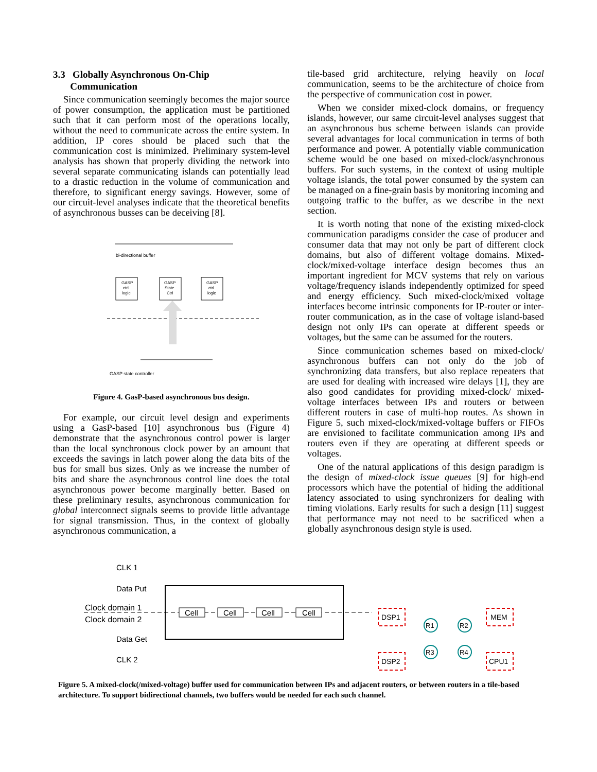3.3 Globally Asynchronous On-Chip
Communication
Since communication seemingly becomes the major source of power consumption, the application must be partitioned such that it can perform most of the operations locally, without the need to communicate across the entire system. In addition, IP cores should be placed such that the communication cost is minimized. Preliminary system-level analysis has shown that properly dividing the network into several separate communicating islands can potentially lead to a drastic reduction in the volume of communication and therefore, to significant energy savings. However, some of our circuit-level analyses indicate that the theoretical benefits of asynchronous busses can be deceiving [8].
bi-directional buffer
GASP
ctrl
logic
GASP
State
Ctrl
GASP
ctrl
logic
GASP state controller
Figure 4. GasP-based asynchronous bus design.
For example, our circuit level design and experiments using a GasP-based [10] asynchronous bus (Figure 4) demonstrate that the asynchronous control power is larger than the local synchronous clock power by an amount that exceeds the savings in latch power along the data bits of the bus for small bus sizes. Only as we increase the number of bits and share the asynchronous control line does the total asynchronous power become marginally better. Based on these preliminary results, asynchronous communication for global interconnect signals seems to provide little advantage for signal transmission. Thus, in the context of globally asynchronous communication, a
tile-based grid architecture, relying heavily on local communication, seems to be the architecture of choice from the perspective of communication cost in power.
When we consider mixed-clock domains, or frequency islands, however, our same circuit-level analyses suggest that an asynchronous bus scheme between islands can provide several advantages for local communication in terms of both performance and power. A potentially viable communication scheme would be one based on mixed-clock/asynchronous buffers. For such systems, in the context of using multiple voltage islands, the total power consumed by the system can be managed on a fine-grain basis by monitoring incoming and outgoing traffic to the buffer, as we describe in the next section.
It is worth noting that none of the existing mixed-clock communication paradigms consider the case of producer and consumer data that may not only be part of different clock domains, but also of different voltage domains. Mixed-clock/mixed-voltage interface design becomes thus an important ingredient for MCV systems that rely on various voltage/frequency islands independently optimized for speed and energy efficiency. Such mixed-clock/mixed voltage interfaces become intrinsic components for IP-router or inter-router communication, as in the case of voltage island-based design not only IPs can operate at different speeds or voltages, but the same can be assumed for the routers.
Since communication schemes based on mixed-clock/ asynchronous buffers can not only do the job of synchronizing data transfers, but also replace repeaters that are used for dealing with increased wire delays [1], they are also good candidates for providing mixed-clock/ mixed-voltage interfaces between IPs and routers or between different routers in case of multi-hop routes. As shown in Figure 5, such mixed-clock/mixed-voltage buffers or FIFOs are envisioned to facilitate communication among IPs and routers even if they are operating at different speeds or voltages.
One of the natural applications of this design paradigm is the design of mixed-clock issue queues [9] for high-end processors which have the potential of hiding the additional latency associated to using synchronizers for dealing with timing violations. Early results for such a design [11] suggest that performance may not need to be sacrificed when a globally asynchronous design style is used.
CLK 1
Data Put
Clock domain 1
Clock domain 2
Data Get
CLK 2
Cell
Cell
Cell
Cell
DSP1
MEM
DSP2
CPU1
R1
R2
R3
R4
Figure 5. A mixed-clock(/mixed-voltage) buffer used for communication between IPs and adjacent routers, or between routers in a tile-based architecture. To support bidirectional channels, two buffers would be needed for each such channel.